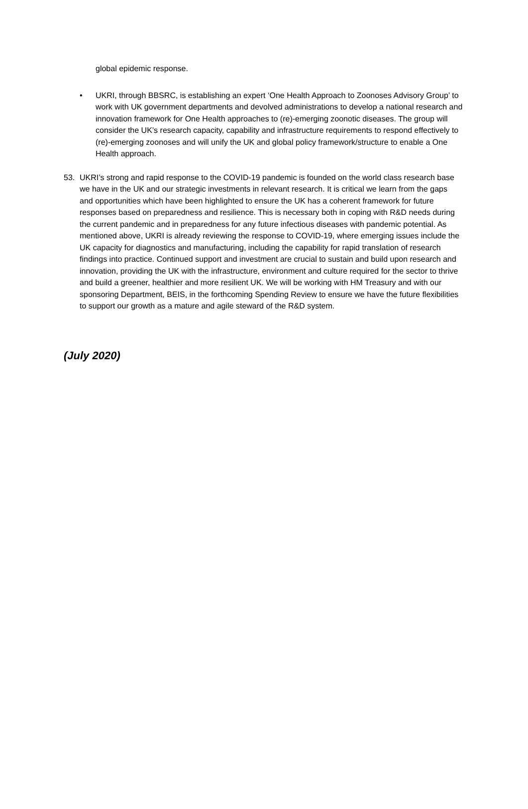global epidemic response.
• UKRI, through BBSRC, is establishing an expert ‘One Health Approach to Zoonoses Advisory Group’ to work with UK government departments and devolved administrations to develop a national research and innovation framework for One Health approaches to (re)-emerging zoonotic diseases. The group will consider the UK’s research capacity, capability and infrastructure requirements to respond effectively to (re)-emerging zoonoses and will unify the UK and global policy framework/structure to enable a One Health approach.
53. UKRI’s strong and rapid response to the COVID-19 pandemic is founded on the world class research base we have in the UK and our strategic investments in relevant research. It is critical we learn from the gaps and opportunities which have been highlighted to ensure the UK has a coherent framework for future responses based on preparedness and resilience. This is necessary both in coping with R&D needs during the current pandemic and in preparedness for any future infectious diseases with pandemic potential. As mentioned above, UKRI is already reviewing the response to COVID-19, where emerging issues include the UK capacity for diagnostics and manufacturing, including the capability for rapid translation of research findings into practice. Continued support and investment are crucial to sustain and build upon research and innovation, providing the UK with the infrastructure, environment and culture required for the sector to thrive and build a greener, healthier and more resilient UK. We will be working with HM Treasury and with our sponsoring Department, BEIS, in the forthcoming Spending Review to ensure we have the future flexibilities to support our growth as a mature and agile steward of the R&D system.
(July 2020)